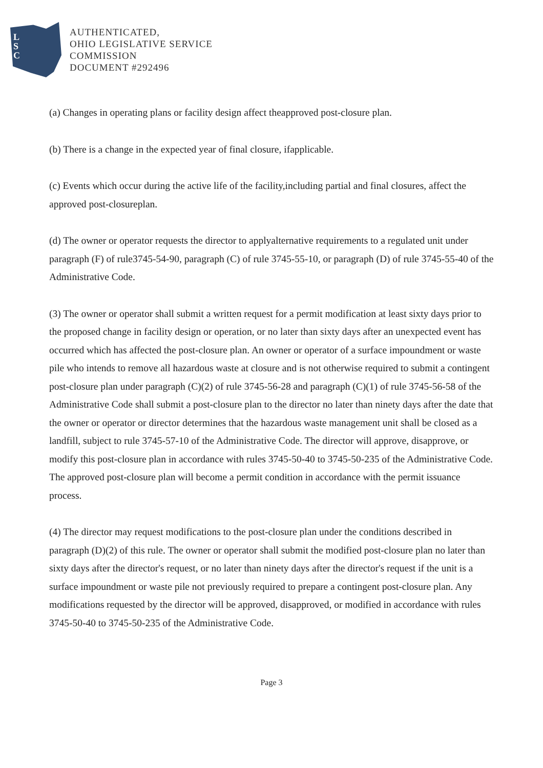L
S
C
AUTHENTICATED,
OHIO LEGISLATIVE SERVICE
COMMISSION
DOCUMENT #292496
(a) Changes in operating plans or facility design affect theapproved post-closure plan.
(b) There is a change in the expected year of final closure, ifapplicable.
(c) Events which occur during the active life of the facility,including partial and final closures, affect the approved post-closureplan.
(d) The owner or operator requests the director to applyalternative requirements to a regulated unit under paragraph (F) of rule3745-54-90, paragraph (C) of rule 3745-55-10, or paragraph (D) of rule 3745-55-40 of the Administrative Code.
(3) The owner or operator shall submit a written request for a permit modification at least sixty days prior to the proposed change in facility design or operation, or no later than sixty days after an unexpected event has occurred which has affected the post-closure plan. An owner or operator of a surface impoundment or waste pile who intends to remove all hazardous waste at closure and is not otherwise required to submit a contingent post-closure plan under paragraph (C)(2) of rule 3745-56-28 and paragraph (C)(1) of rule 3745-56-58 of the Administrative Code shall submit a post-closure plan to the director no later than ninety days after the date that the owner or operator or director determines that the hazardous waste management unit shall be closed as a landfill, subject to rule 3745-57-10 of the Administrative Code. The director will approve, disapprove, or modify this post-closure plan in accordance with rules 3745-50-40 to 3745-50-235 of the Administrative Code. The approved post-closure plan will become a permit condition in accordance with the permit issuance process.
(4) The director may request modifications to the post-closure plan under the conditions described in paragraph (D)(2) of this rule. The owner or operator shall submit the modified post-closure plan no later than sixty days after the director's request, or no later than ninety days after the director's request if the unit is a surface impoundment or waste pile not previously required to prepare a contingent post-closure plan. Any modifications requested by the director will be approved, disapproved, or modified in accordance with rules 3745-50-40 to 3745-50-235 of the Administrative Code.
Page 3